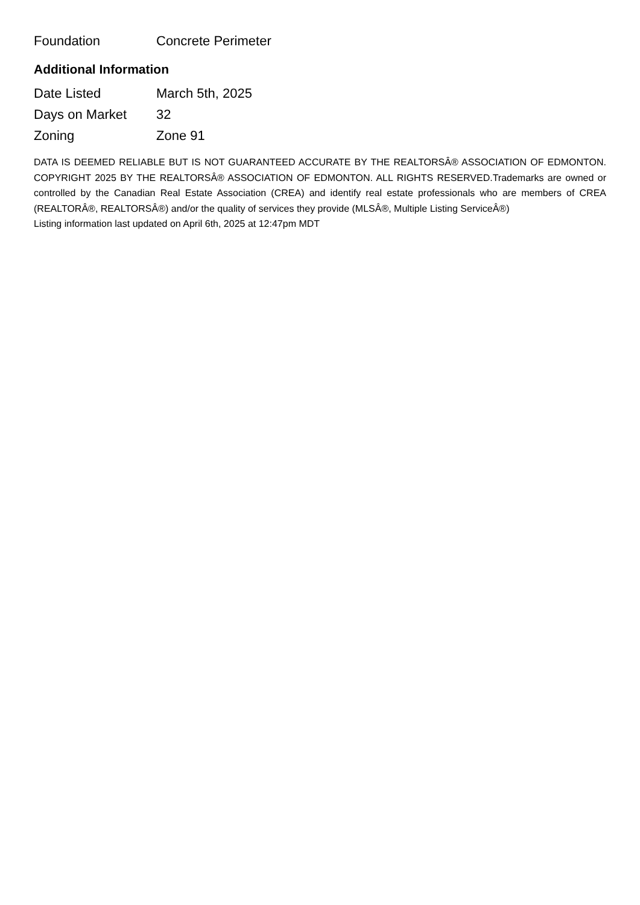| Foundation | Concrete Perimeter |
Additional Information
| Date Listed | March 5th, 2025 |
| Days on Market | 32 |
| Zoning | Zone 91 |
DATA IS DEEMED RELIABLE BUT IS NOT GUARANTEED ACCURATE BY THE REALTORSÂ® ASSOCIATION OF EDMONTON. COPYRIGHT 2025 BY THE REALTORSÂ® ASSOCIATION OF EDMONTON. ALL RIGHTS RESERVED.Trademarks are owned or controlled by the Canadian Real Estate Association (CREA) and identify real estate professionals who are members of CREA (REALTORÂ®, REALTORSÂ®) and/or the quality of services they provide (MLSÂ®, Multiple Listing ServiceÂ®)
Listing information last updated on April 6th, 2025 at 12:47pm MDT